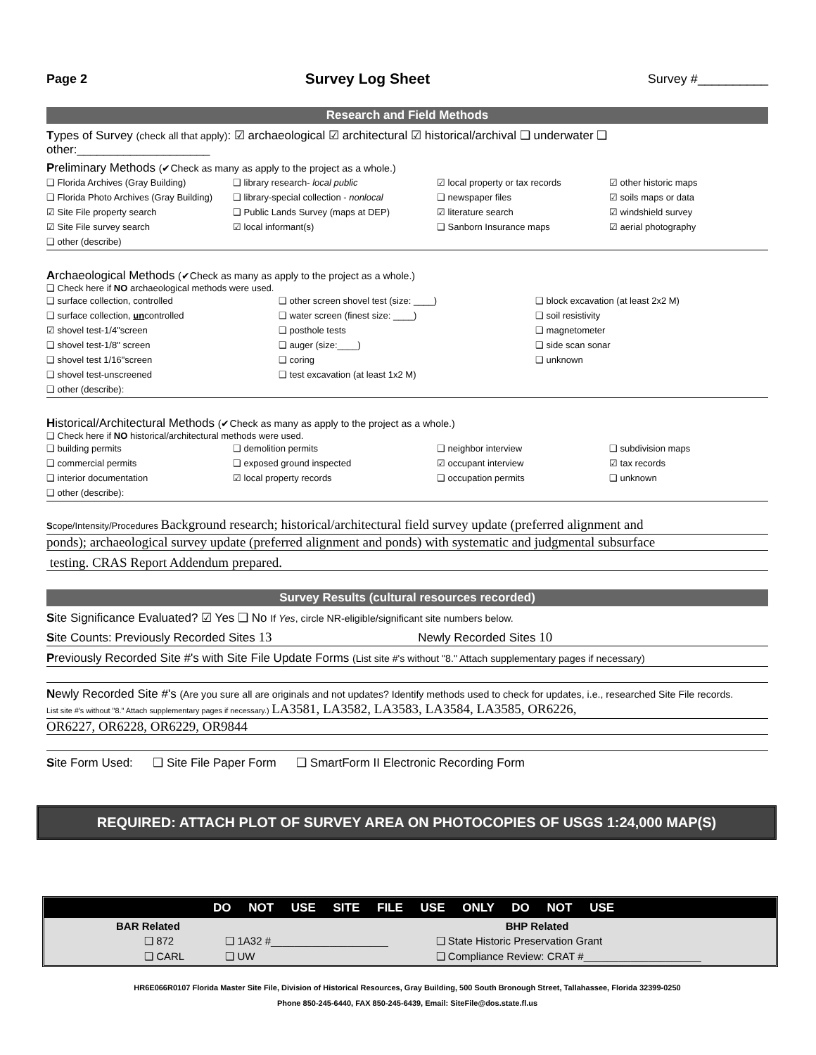Page 2 Survey Log Sheet Survey #__________
Research and Field Methods
Types of Survey (check all that apply): ☑ archaeological ☑ architectural ☑ historical/archival ❑ underwater ❑ other:____________________
Preliminary Methods (✔Check as many as apply to the project as a whole.)
❑ Florida Archives (Gray Building) ❑ library research- local public ☑ local property or tax records ☑ other historic maps ❑ Florida Photo Archives (Gray Building) ❑ library-special collection - nonlocal ❑ newspaper files ☑ soils maps or data ☑ Site File property search ❑ Public Lands Survey (maps at DEP) ☑ literature search ☑ windshield survey ☑ Site File survey search ☑ local informant(s) ❑ Sanborn Insurance maps ☑ aerial photography
❑ other (describe)
Archaeological Methods (✔Check as many as apply to the project as a whole.)
❑ Check here if NO archaeological methods were used.
❑ surface collection, controlled ❑ other screen shovel test (size: ____) ❑ block excavation (at least 2x2 M) ❑ surface collection, uncontrolled ❑ water screen (finest size: ____) ❑ soil resistivity ☑ shovel test-1/4"screen ❑ posthole tests ❑ magnetometer ❑ shovel test-1/8" screen ❑ auger (size:____) ❑ side scan sonar ❑ shovel test 1/16"screen ❑ coring ❑ unknown ❑ shovel test-unscreened ❑ test excavation (at least 1x2 M)
❑ other (describe):
Historical/Architectural Methods (✔Check as many as apply to the project as a whole.)
❑ Check here if NO historical/architectural methods were used.
❑ building permits ❑ demolition permits ❑ neighbor interview ❑ subdivision maps ❑ commercial permits ❑ exposed ground inspected ☑ occupant interview ☑ tax records ❑ interior documentation ☑ local property records ❑ occupation permits ❑ unknown
❑ other (describe):
Scope/Intensity/Procedures Background research; historical/architectural field survey update (preferred alignment and
ponds); archaeological survey update (preferred alignment and ponds) with systematic and judgmental subsurface
testing. CRAS Report Addendum prepared.
Survey Results (cultural resources recorded)
Site Significance Evaluated? ☑ Yes ❑ No If Yes, circle NR-eligible/significant site numbers below.
Site Counts: Previously Recorded Sites 13 Newly Recorded Sites 10
Previously Recorded Site #'s with Site File Update Forms (List site #'s without "8." Attach supplementary pages if necessary)
Newly Recorded Site #'s (Are you sure all are originals and not updates? Identify methods used to check for updates, i.e., researched Site File records.
List site #'s without "8." Attach supplementary pages if necessary.) LA3581, LA3582, LA3583, LA3584, LA3585, OR6226,
OR6227, OR6228, OR6229, OR9844
Site Form Used: ❑ Site File Paper Form ❑ SmartForm II Electronic Recording Form
REQUIRED: ATTACH PLOT OF SURVEY AREA ON PHOTOCOPIES OF USGS 1:24,000 MAP(S)
DO NOT USE SITE FILE USE ONLY DO NOT USE
| BAR Related | | BHP Related |
| --- | --- | --- |
| ❑ 872 | ❑ 1A32 #____________________ | ❑ State Historic Preservation Grant |
| ❑ CARL | ❑ UW | ❑ Compliance Review: CRAT #____________________ |
HR6E066R0107 Florida Master Site File, Division of Historical Resources, Gray Building, 500 South Bronough Street, Tallahassee, Florida 32399-0250
Phone 850-245-6440, FAX 850-245-6439, Email: SiteFile@dos.state.fl.us